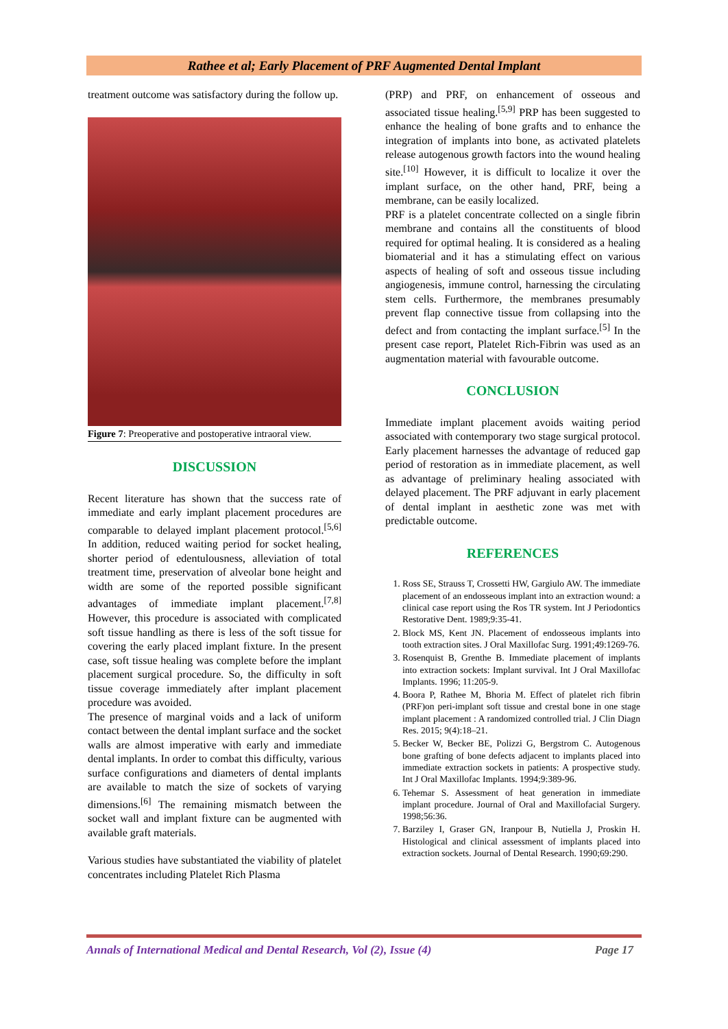Rathee et al; Early Placement of PRF Augmented Dental Implant
treatment outcome was satisfactory during the follow up.
Figure 7: Preoperative and postoperative intraoral view.
DISCUSSION
Recent literature has shown that the success rate of immediate and early implant placement procedures are comparable to delayed implant placement protocol.<sup>[5,6]</sup> In addition, reduced waiting period for socket healing, shorter period of edentulousness, alleviation of total treatment time, preservation of alveolar bone height and width are some of the reported possible significant advantages of immediate implant placement.<sup>[7,8]</sup> However, this procedure is associated with complicated soft tissue handling as there is less of the soft tissue for covering the early placed implant fixture. In the present case, soft tissue healing was complete before the implant placement surgical procedure. So, the difficulty in soft tissue coverage immediately after implant placement procedure was avoided.
The presence of marginal voids and a lack of uniform contact between the dental implant surface and the socket walls are almost imperative with early and immediate dental implants. In order to combat this difficulty, various surface configurations and diameters of dental implants are available to match the size of sockets of varying dimensions.<sup>[6]</sup> The remaining mismatch between the socket wall and implant fixture can be augmented with available graft materials.
Various studies have substantiated the viability of platelet concentrates including Platelet Rich Plasma
(PRP) and PRF, on enhancement of osseous and associated tissue healing.<sup>[5,9]</sup> PRP has been suggested to enhance the healing of bone grafts and to enhance the integration of implants into bone, as activated platelets release autogenous growth factors into the wound healing site.<sup>[10]</sup> However, it is difficult to localize it over the implant surface, on the other hand, PRF, being a membrane, can be easily localized.
PRF is a platelet concentrate collected on a single fibrin membrane and contains all the constituents of blood required for optimal healing. It is considered as a healing biomaterial and it has a stimulating effect on various aspects of healing of soft and osseous tissue including angiogenesis, immune control, harnessing the circulating stem cells. Furthermore, the membranes presumably prevent flap connective tissue from collapsing into the defect and from contacting the implant surface.<sup>[5]</sup> In the present case report, Platelet Rich-Fibrin was used as an augmentation material with favourable outcome.
CONCLUSION
Immediate implant placement avoids waiting period associated with contemporary two stage surgical protocol. Early placement harnesses the advantage of reduced gap period of restoration as in immediate placement, as well as advantage of preliminary healing associated with delayed placement. The PRF adjuvant in early placement of dental implant in aesthetic zone was met with predictable outcome.
REFERENCES
1. Ross SE, Strauss T, Crossetti HW, Gargiulo AW. The immediate placement of an endosseous implant into an extraction wound: a clinical case report using the Ros TR system. Int J Periodontics Restorative Dent. 1989;9:35-41.
2. Block MS, Kent JN. Placement of endosseous implants into tooth extraction sites. J Oral Maxillofac Surg. 1991;49:1269-76.
3. Rosenquist B, Grenthe B. Immediate placement of implants into extraction sockets: Implant survival. Int J Oral Maxillofac Implants. 1996; 11:205-9.
4. Boora P, Rathee M, Bhoria M. Effect of platelet rich fibrin (PRF)on peri-implant soft tissue and crestal bone in one stage implant placement : A randomized controlled trial. J Clin Diagn Res. 2015; 9(4):18–21.
5. Becker W, Becker BE, Polizzi G, Bergstrom C. Autogenous bone grafting of bone defects adjacent to implants placed into immediate extraction sockets in patients: A prospective study. Int J Oral Maxillofac Implants. 1994;9:389-96.
6. Tehemar S. Assessment of heat generation in immediate implant procedure. Journal of Oral and Maxillofacial Surgery. 1998;56:36.
7. Barziley I, Graser GN, Iranpour B, Nutiella J, Proskin H. Histological and clinical assessment of implants placed into extraction sockets. Journal of Dental Research. 1990;69:290.
Annals of International Medical and Dental Research, Vol (2), Issue (4) Page 17